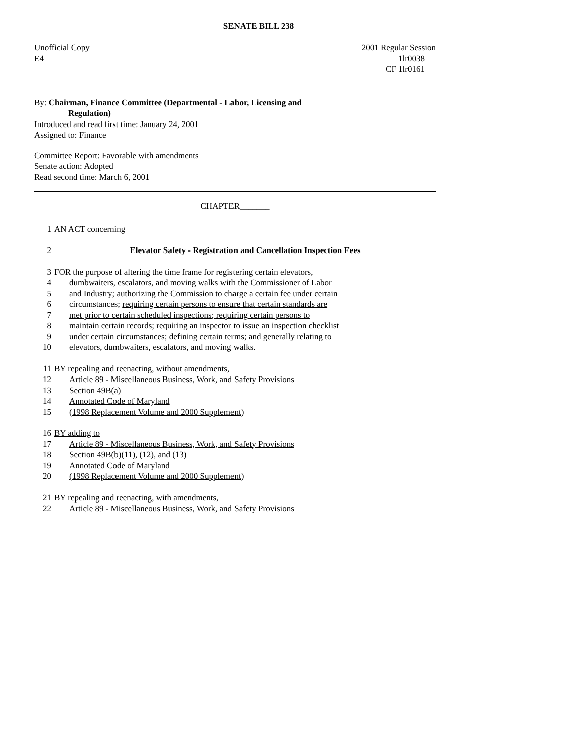SENATE BILL 238
Unofficial Copy 2001 Regular Session
E4 1lr0038
CF 1lr0161
By: Chairman, Finance Committee (Departmental - Labor, Licensing and
Regulation)
Introduced and read first time: January 24, 2001
Assigned to: Finance
Committee Report: Favorable with amendments
Senate action: Adopted
Read second time: March 6, 2001
CHAPTER_______
1 AN ACT concerning
2 Elevator Safety - Registration and Cancellation Inspection Fees
3 FOR the purpose of altering the time frame for registering certain elevators,
4 dumbwaiters, escalators, and moving walks with the Commissioner of Labor
5 and Industry; authorizing the Commission to charge a certain fee under certain
6 circumstances; requiring certain persons to ensure that certain standards are
7 met prior to certain scheduled inspections; requiring certain persons to
8 maintain certain records; requiring an inspector to issue an inspection checklist
9 under certain circumstances; defining certain terms; and generally relating to
10 elevators, dumbwaiters, escalators, and moving walks.
11 BY repealing and reenacting, without amendments,
12 Article 89 - Miscellaneous Business, Work, and Safety Provisions
13 Section 49B(a)
14 Annotated Code of Maryland
15 (1998 Replacement Volume and 2000 Supplement)
16 BY adding to
17 Article 89 - Miscellaneous Business, Work, and Safety Provisions
18 Section 49B(b)(11), (12), and (13)
19 Annotated Code of Maryland
20 (1998 Replacement Volume and 2000 Supplement)
21 BY repealing and reenacting, with amendments,
22 Article 89 - Miscellaneous Business, Work, and Safety Provisions